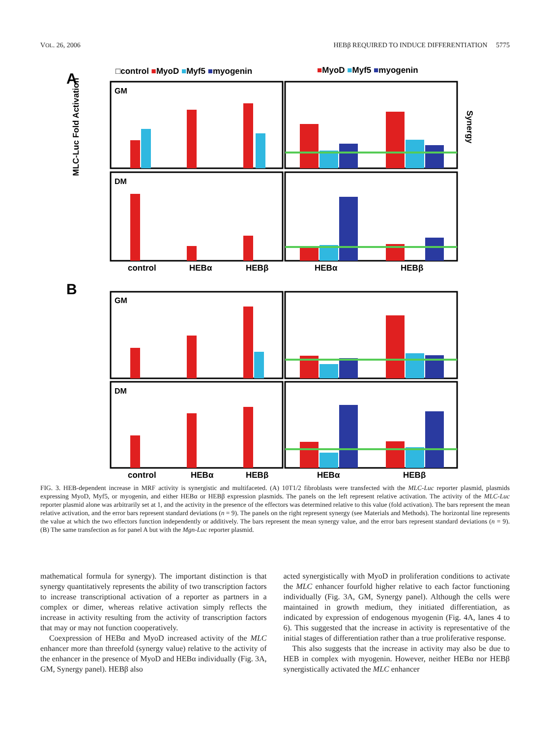VOL. 26, 2006 HEBβ REQUIRED TO INDUCE DIFFERENTIATION 5775
A
□control ■MyoD ■Myf5 ■myogenin
■MyoD ■Myf5 ■myogenin
GM
DM
control
HEBα
HEBβ
HEBα
HEBβ
B
GM
DM
control
HEBα
HEBβ
HEBα
HEBβ
MLC-Luc Fold Activation
Synergy
FIG. 3. HEB-dependent increase in MRF activity is synergistic and multifaceted. (A) 10T1/2 fibroblasts were transfected with the MLC-Luc reporter plasmid, plasmids expressing MyoD, Myf5, or myogenin, and either HEBα or HEBβ expression plasmids. The panels on the left represent relative activation. The activity of the MLC-Luc reporter plasmid alone was arbitrarily set at 1, and the activity in the presence of the effectors was determined relative to this value (fold activation). The bars represent the mean relative activation, and the error bars represent standard deviations (n = 9). The panels on the right represent synergy (see Materials and Methods). The horizontal line represents the value at which the two effectors function independently or additively. The bars represent the mean synergy value, and the error bars represent standard deviations (n = 9). (B) The same transfection as for panel A but with the Mgn-Luc reporter plasmid.
mathematical formula for synergy). The important distinction is that synergy quantitatively represents the ability of two transcription factors to increase transcriptional activation of a reporter as partners in a complex or dimer, whereas relative activation simply reflects the increase in activity resulting from the activity of transcription factors that may or may not function cooperatively.
Coexpression of HEBα and MyoD increased activity of the MLC enhancer more than threefold (synergy value) relative to the activity of the enhancer in the presence of MyoD and HEBα individually (Fig. 3A, GM, Synergy panel). HEBβ also
acted synergistically with MyoD in proliferation conditions to activate the MLC enhancer fourfold higher relative to each factor functioning individually (Fig. 3A, GM, Synergy panel). Although the cells were maintained in growth medium, they initiated differentiation, as indicated by expression of endogenous myogenin (Fig. 4A, lanes 4 to 6). This suggested that the increase in activity is representative of the initial stages of differentiation rather than a true proliferative response.
This also suggests that the increase in activity may also be due to HEB in complex with myogenin. However, neither HEBα nor HEBβ synergistically activated the MLC enhancer